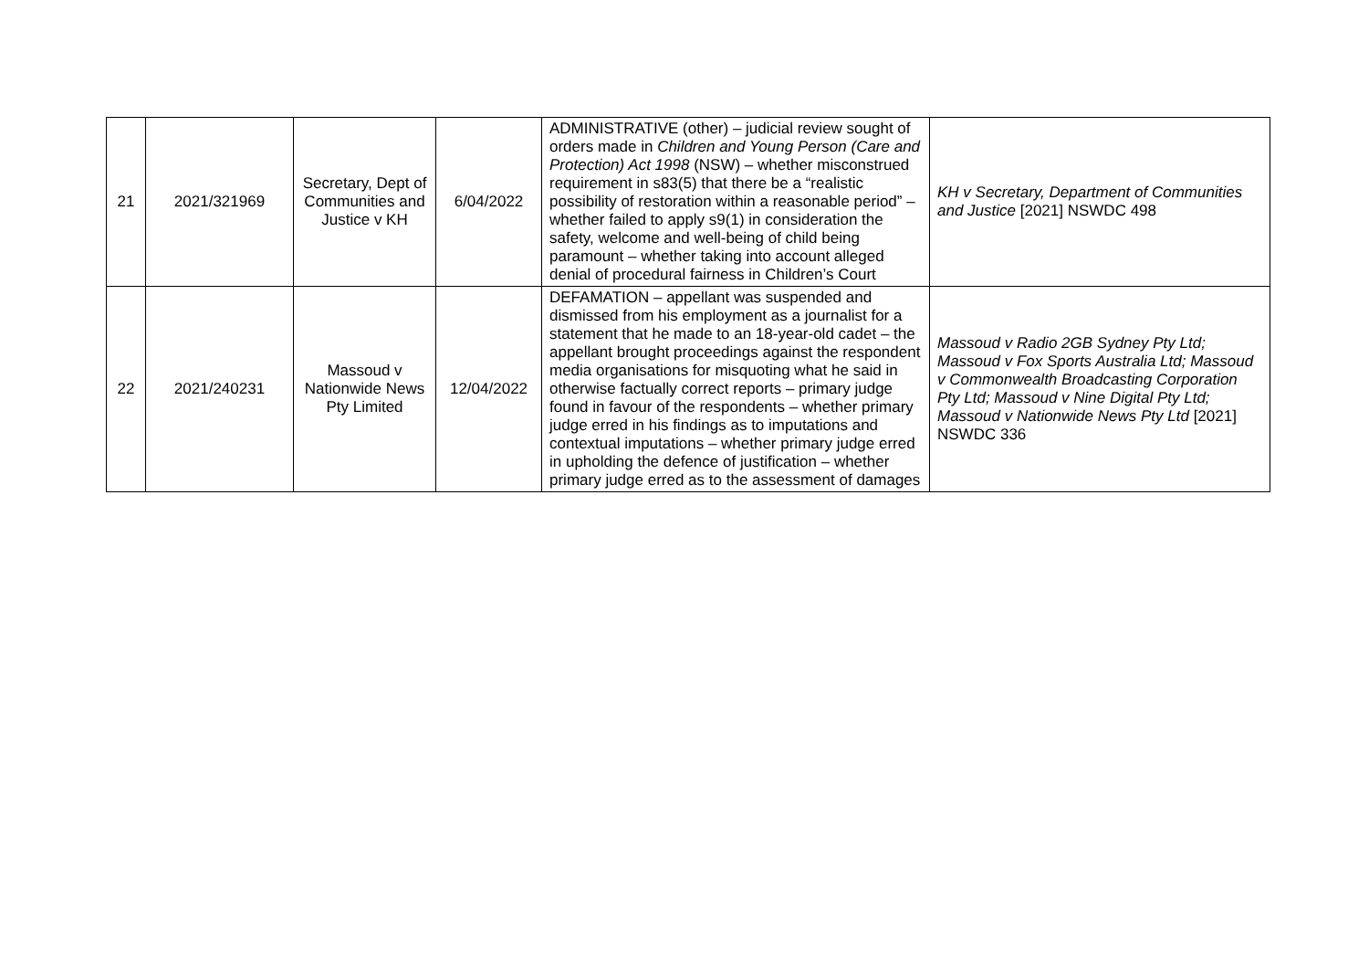| 21 | 2021/321969 | Secretary, Dept of Communities and Justice v KH | 6/04/2022 | ADMINISTRATIVE (other) – judicial review sought of orders made in Children and Young Person (Care and Protection) Act 1998 (NSW) – whether misconstrued requirement in s83(5) that there be a “realistic possibility of restoration within a reasonable period” – whether failed to apply s9(1) in consideration the safety, welcome and well-being of child being paramount – whether taking into account alleged denial of procedural fairness in Children’s Court | KH v Secretary, Department of Communities and Justice [2021] NSWDC 498 |
| 22 | 2021/240231 | Massoud v Nationwide News Pty Limited | 12/04/2022 | DEFAMATION – appellant was suspended and dismissed from his employment as a journalist for a statement that he made to an 18-year-old cadet – the appellant brought proceedings against the respondent media organisations for misquoting what he said in otherwise factually correct reports – primary judge found in favour of the respondents – whether primary judge erred in his findings as to imputations and contextual imputations – whether primary judge erred in upholding the defence of justification – whether primary judge erred as to the assessment of damages | Massoud v Radio 2GB Sydney Pty Ltd; Massoud v Fox Sports Australia Ltd; Massoud v Commonwealth Broadcasting Corporation Pty Ltd; Massoud v Nine Digital Pty Ltd; Massoud v Nationwide News Pty Ltd [2021] NSWDC 336 |